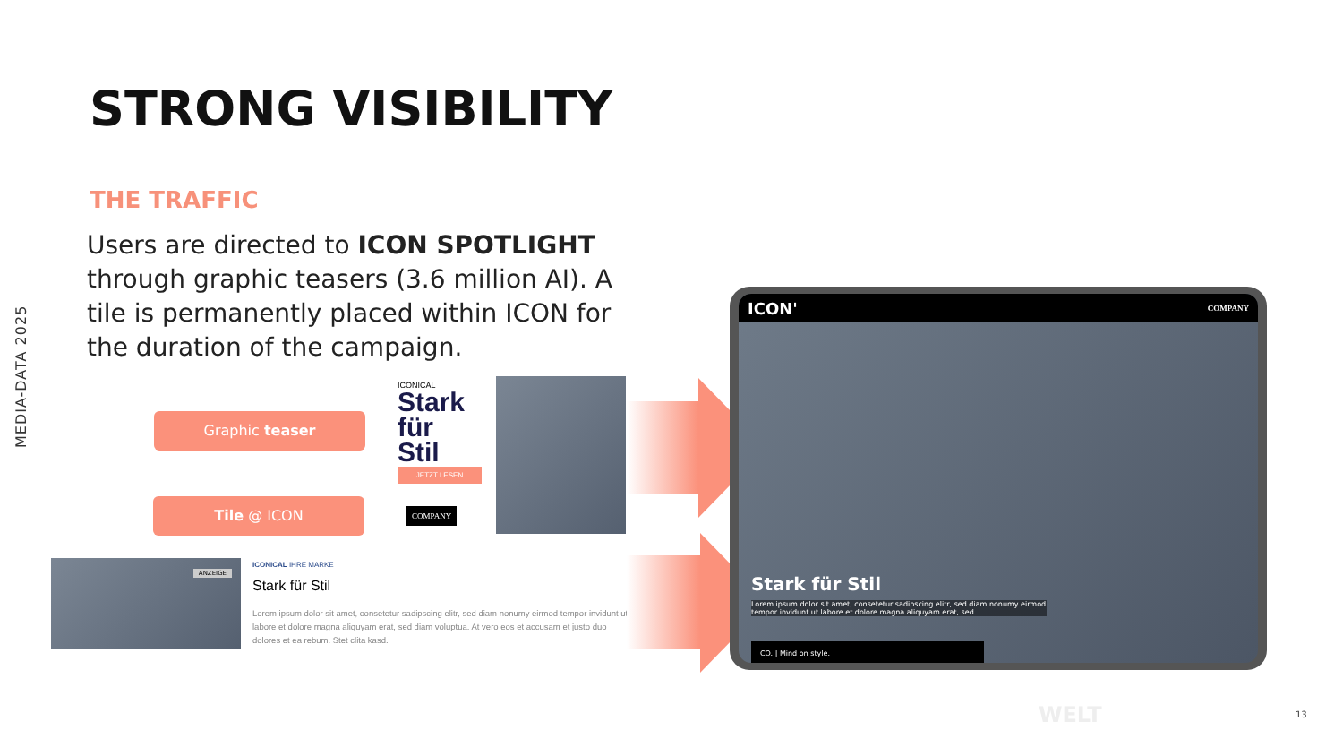MEDIA-DATA 2025
STRONG VISIBILITY
THE TRAFFIC
Users are directed to ICON SPOTLIGHT through graphic teasers (3.6 million AI). A tile is permanently placed within ICON for the duration of the campaign.
Graphic teaser
Tile @ ICON
ICONICAL
Stark für Stil
JETZT LESEN
COMPANY
ANZEIGE
ICONICAL IHRE MARKE
Stark für Stil
Lorem ipsum dolor sit amet, consetetur sadipscing elitr, sed diam nonumy eirmod tempor invidunt ut labore et dolore magna aliquyam erat, sed diam voluptua. At vero eos et accusam et justo duo dolores et ea rebum. Stet clita kasd.
ICON' COMPANY
Stark für Stil
Lorem ipsum dolor sit amet, consetetur sadipscing elitr, sed diam nonumy eirmod tempor invidunt ut labore et dolore magna aliquyam erat, sed.
CO. | Mind on style.
WELT 13